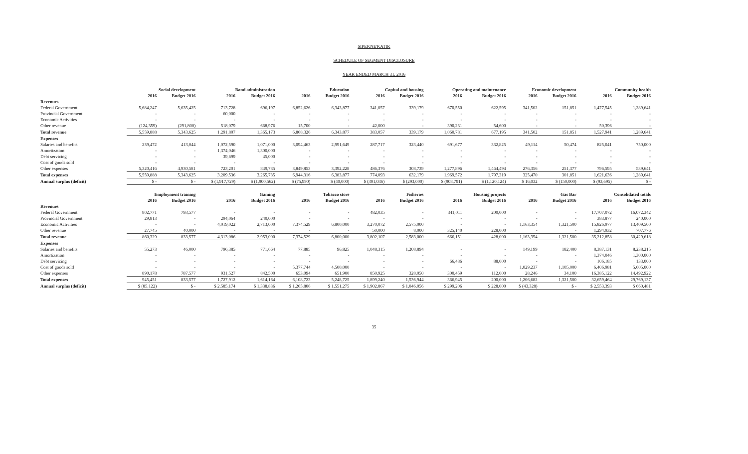SIPEKNE'KATIK
SCHEDULE OF SEGMENT DISCLOSURE
YEAR ENDED MARCH 31, 2016
| | Social development | | Band administration | | Education | | Capital and housing | | Operating and maintenance | | Economic development | | Community health | |
| | 2016 | Budget 2016 | 2016 | Budget 2016 | 2016 | Budget 2016 | 2016 | Budget 2016 | 2016 | Budget 2016 | 2016 | Budget 2016 | 2016 | Budget 2016 |
| Revenues | | | | | | | | | | | | | | |
| Federal Government | 5,684,247 | 5,635,425 | 713,728 | 696,197 | 6,852,626 | 6,343,877 | 341,057 | 339,179 | 670,550 | 622,595 | 341,502 | 151,851 | 1,477,545 | 1,289,641 |
| Provincial Government | - | - | 60,000 | - | - | - | - | - | - | - | - | - | - | - |
| Economic Activities | - | - | - | - | - | - | - | - | - | - | - | - | - | - |
| Other revenue | (124,359) | (291,800) | 518,079 | 668,976 | 15,700 | - | 42,000 | - | 390,231 | 54,600 | - | - | 50,396 | - |
| Total revenue | 5,559,888 | 5,343,625 | 1,291,807 | 1,365,173 | 6,868,326 | 6,343,877 | 383,057 | 339,179 | 1,060,781 | 677,195 | 341,502 | 151,851 | 1,527,941 | 1,289,641 |
| Expenses | | | | | | | | | | | | | | |
| Salaries and benefits | 239,472 | 413,044 | 1,072,590 | 1,071,000 | 3,094,463 | 2,991,649 | 287,717 | 323,440 | 691,677 | 332,825 | 49,114 | 50,474 | 825,041 | 750,000 |
| Amortization | - | - | 1,374,046 | 1,300,000 | - | - | - | - | - | - | - | - | - | - |
| Debt servicing | - | - | 39,699 | 45,000 | - | - | - | - | - | - | - | - | - | - |
| Cost of goods sold | - | - | - | - | - | - | - | - | - | - | - | - | - | - |
| Other expenses | 5,320,416 | 4,930,581 | 723,201 | 849,735 | 3,849,853 | 3,392,228 | 486,376 | 308,739 | 1,277,896 | 1,464,494 | 276,356 | 251,377 | 796,595 | 539,641 |
| Total expenses | 5,559,888 | 5,343,625 | 3,209,536 | 3,265,735 | 6,944,316 | 6,383,877 | 774,093 | 632,179 | 1,969,572 | 1,797,319 | 325,470 | 301,851 | 1,621,636 | 1,289,641 |
| Annual surplus (deficit) | $ - | $ - | $ (1,917,729) | $ (1,900,562) | $ (75,990) | $ (40,000) | $ (391,036) | $ (293,000) | $ (908,791) | $ (1,120,124) | $ 16,032 | $ (150,000) | $ (93,695) | $ - |
| | Employment training | | Gaming | | Tobacco store | | Fisheries | | Housing projects | | Gas Bar | | Consolidated totals | |
| | 2016 | Budget 2016 | 2016 | Budget 2016 | 2016 | Budget 2016 | 2016 | Budget 2016 | 2016 | Budget 2016 | 2016 | Budget 2016 | 2016 | Budget 2016 |
| Revenues | | | | | | | | | | | | | | |
| Federal Government | 802,771 | 793,577 | - | - | - | - | 482,035 | - | 341,011 | 200,000 | - | - | 17,707,072 | 16,072,342 |
| Provincial Government | 29,813 | - | 294,064 | 240,000 | - | - | - | - | - | - | - | - | 383,877 | 240,000 |
| Economic Activities | - | - | 4,019,022 | 2,713,000 | 7,374,529 | 6,800,000 | 3,270,072 | 2,575,000 | - | - | 1,163,354 | 1,321,500 | 15,826,977 | 13,409,500 |
| Other revenue | 27,745 | 40,000 | - | - | - | - | 50,000 | 8,000 | 325,140 | 228,000 | - | - | 1,294,932 | 707,776 |
| Total revenue | 860,329 | 833,577 | 4,313,086 | 2,953,000 | 7,374,529 | 6,800,000 | 3,802,107 | 2,583,000 | 666,151 | 428,000 | 1,163,354 | 1,321,500 | 35,212,858 | 30,429,618 |
| Expenses | | | | | | | | | | | | | | |
| Salaries and benefits | 55,273 | 46,000 | 796,385 | 771,664 | 77,885 | 96,825 | 1,048,315 | 1,208,894 | - | - | 149,199 | 182,400 | 8,387,131 | 8,238,215 |
| Amortization | - | - | - | - | - | - | - | - | - | - | - | - | 1,374,046 | 1,300,000 |
| Debt servicing | - | - | - | - | - | - | - | - | 66,486 | 88,000 | - | - | 106,185 | 133,000 |
| Cost of goods sold | - | - | - | - | 5,377,744 | 4,500,000 | - | - | - | - | 1,029,237 | 1,105,000 | 6,406,981 | 5,605,000 |
| Other expenses | 890,178 | 787,577 | 931,527 | 842,500 | 653,094 | 651,900 | 850,925 | 328,050 | 300,459 | 112,000 | 28,246 | 34,100 | 16,385,122 | 14,492,922 |
| Total expenses | 945,451 | 833,577 | 1,727,912 | 1,614,164 | 6,108,723 | 5,248,725 | 1,899,240 | 1,536,944 | 366,945 | 200,000 | 1,206,682 | 1,321,500 | 32,659,464 | 29,769,137 |
| Annual surplus (deficit) | $ (85,122) | $ - | $ 2,585,174 | $ 1,338,836 | $ 1,265,806 | $ 1,551,275 | $ 1,902,867 | $ 1,046,056 | $ 299,206 | $ 228,000 | $ (43,328) | $ - | $ 2,553,393 | $ 660,481 |
35